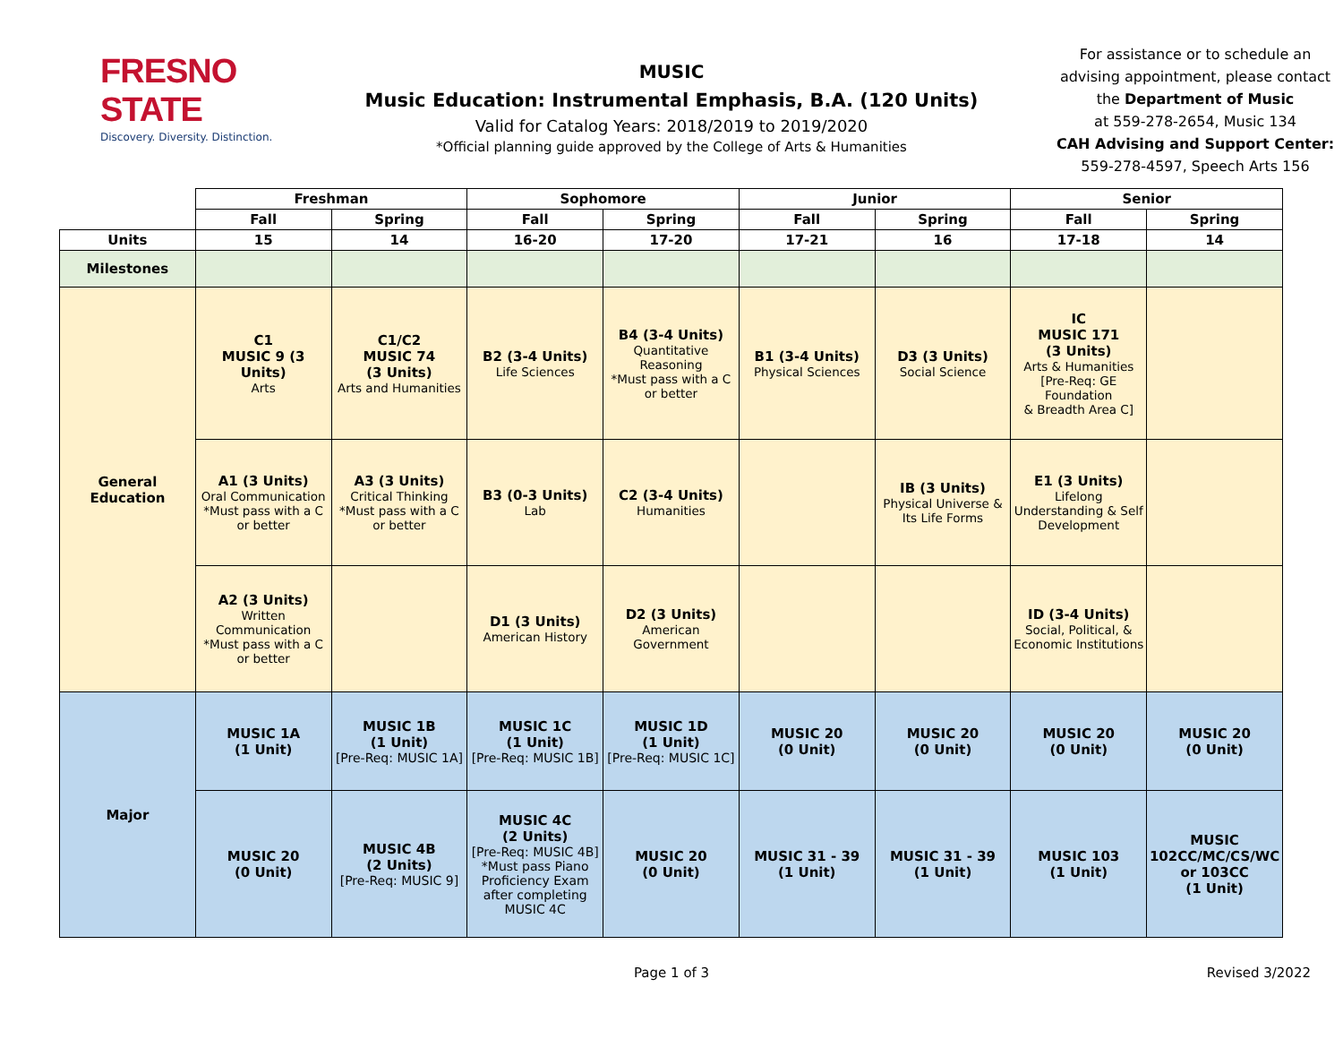FRESNO STATE
Discovery. Diversity. Distinction.
MUSIC
Music Education: Instrumental Emphasis, B.A. (120 Units)
Valid for Catalog Years: 2018/2019 to 2019/2020
*Official planning guide approved by the College of Arts & Humanities
For assistance or to schedule an
advising appointment, please contact
the Department of Music
at 559-278-2654, Music 134
CAH Advising and Support Center:
559-278-4597, Speech Arts 156
| | Freshman | | Sophomore | | Junior | | Senior | |
| | Fall | Spring | Fall | Spring | Fall | Spring | Fall | Spring |
| Units | 15 | 14 | 16-20 | 17-20 | 17-21 | 16 | 17-18 | 14 |
| Milestones | | | | | | | | |
| General Education | C1 MUSIC 9 (3 Units) Arts | C1/C2 MUSIC 74 (3 Units) Arts and Humanities | B2 (3-4 Units) Life Sciences | B4 (3-4 Units) Quantitative Reasoning *Must pass with a C or better | B1 (3-4 Units) Physical Sciences | D3 (3 Units) Social Science | IC MUSIC 171 (3 Units) Arts & Humanities [Pre-Req: GE Foundation & Breadth Area C] | |
| | A1 (3 Units) Oral Communication *Must pass with a C or better | A3 (3 Units) Critical Thinking *Must pass with a C or better | B3 (0-3 Units) Lab | C2 (3-4 Units) Humanities | | IB (3 Units) Physical Universe & Its Life Forms | E1 (3 Units) Lifelong Understanding & Self Development | |
| | A2 (3 Units) Written Communication *Must pass with a C or better | | D1 (3 Units) American History | D2 (3 Units) American Government | | | ID (3-4 Units) Social, Political, & Economic Institutions | |
| Major | MUSIC 1A (1 Unit) | MUSIC 1B (1 Unit) [Pre-Req: MUSIC 1A] | MUSIC 1C (1 Unit) [Pre-Req: MUSIC 1B] | MUSIC 1D (1 Unit) [Pre-Req: MUSIC 1C] | MUSIC 20 (0 Unit) | MUSIC 20 (0 Unit) | MUSIC 20 (0 Unit) | MUSIC 20 (0 Unit) |
| | MUSIC 20 (0 Unit) | MUSIC 4B (2 Units) [Pre-Req: MUSIC 9] | MUSIC 4C (2 Units) [Pre-Req: MUSIC 4B] *Must pass Piano Proficiency Exam after completing MUSIC 4C | MUSIC 20 (0 Unit) | MUSIC 31 - 39 (1 Unit) | MUSIC 31 - 39 (1 Unit) | MUSIC 103 (1 Unit) | MUSIC 102CC/MC/CS/WC or 103CC (1 Unit) |
Page 1 of 3 Revised 3/2022